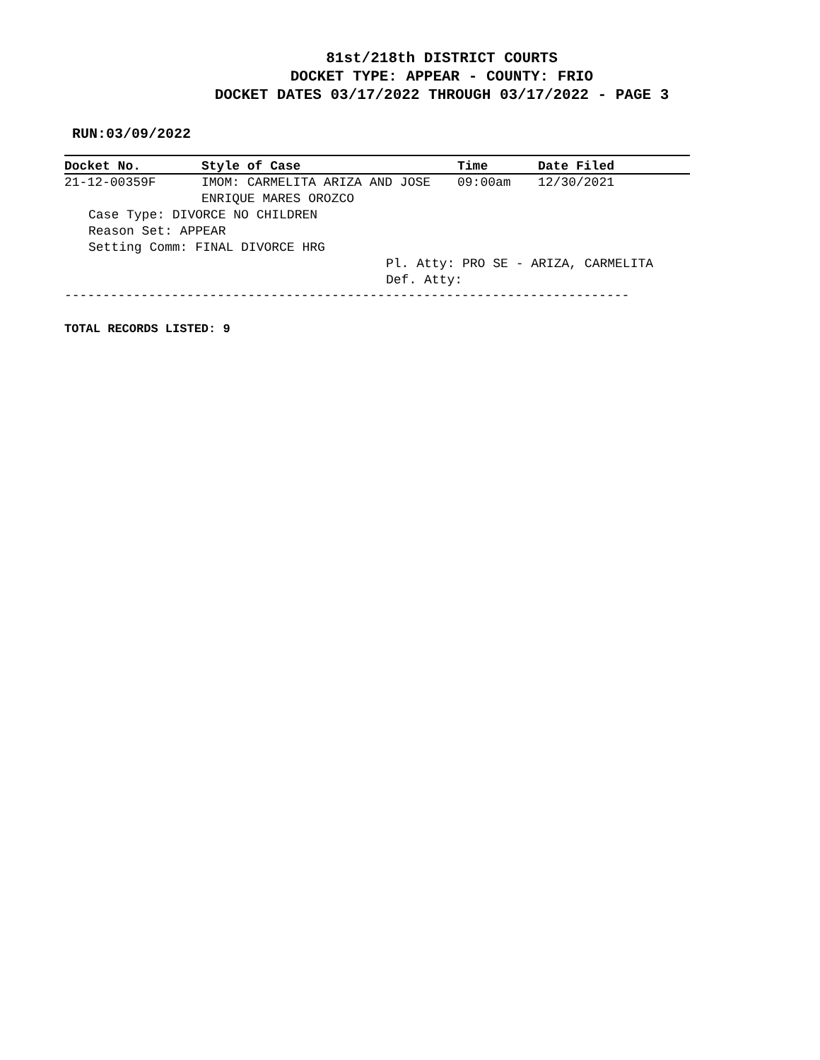81st/218th DISTRICT COURTS
DOCKET TYPE: APPEAR - COUNTY: FRIO
DOCKET DATES 03/17/2022 THROUGH 03/17/2022 - PAGE 3
RUN:03/09/2022
| Docket No. | Style of Case | Time | Date Filed |
| --- | --- | --- | --- |
| 21-12-00359F | IMOM: CARMELITA ARIZA AND JOSE ENRIQUE MARES OROZCO | 09:00am | 12/30/2021 |
| Case Type: DIVORCE NO CHILDREN Reason Set: APPEAR Setting Comm: FINAL DIVORCE HRG | | | |
| Pl. Atty: PRO SE - ARIZA, CARMELITA Def. Atty: | | | |
--------------------------------------------------------------------------
TOTAL RECORDS LISTED: 9